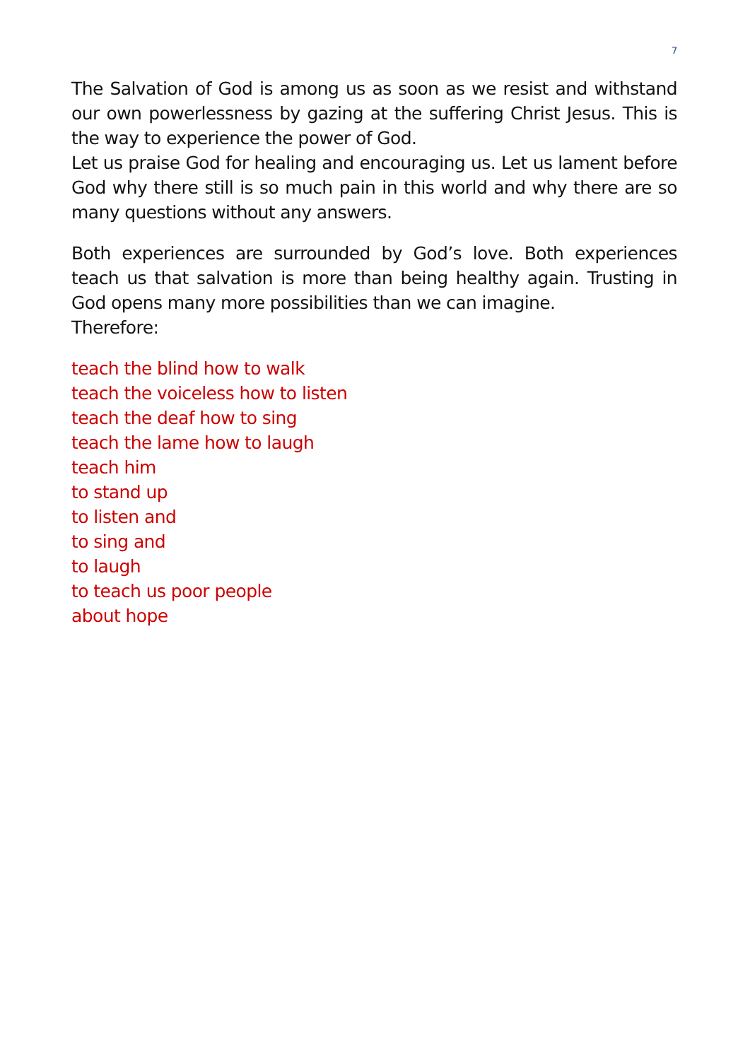7
The Salvation of God is among us as soon as we resist and with­stand our own powerlessness by gazing at the suffering Christ Jesus. This is the way to experience the power of God.
Let us praise God for healing and encouraging us. Let us la­ment before God why there still is so much pain in this world and why there are so many questions without any answers.
Both experiences are surrounded by God’s love. Both experi­ences teach us that salvation is more than being healthy again. Trusting in God opens many more possibilities than we can imagine.
Therefore:
teach the blind how to walk
teach the voiceless how to listen
teach the deaf how to sing
teach the lame how to laugh
teach him
to stand up
to listen and
to sing and
to laugh
to teach us poor people
about hope